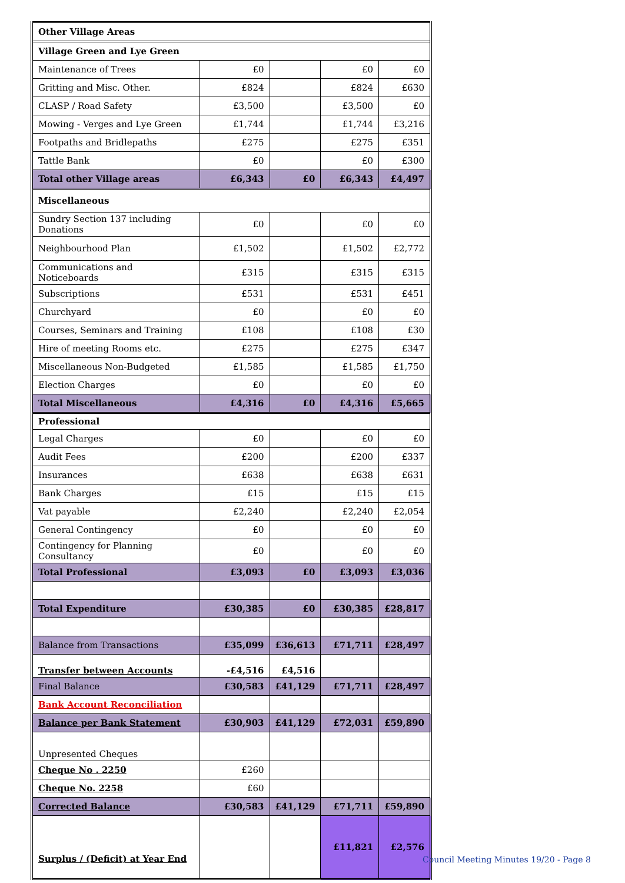| Other Village Areas | | | | |
| Village Green and Lye Green | | | | |
| Maintenance of Trees | £0 | | £0 | £0 |
| Gritting and Misc. Other. | £824 | | £824 | £630 |
| CLASP / Road Safety | £3,500 | | £3,500 | £0 |
| Mowing - Verges and Lye Green | £1,744 | | £1,744 | £3,216 |
| Footpaths and Bridlepaths | £275 | | £275 | £351 |
| Tattle Bank | £0 | | £0 | £300 |
| Total other Village areas | £6,343 | £0 | £6,343 | £4,497 |
| Miscellaneous | | | | |
| Sundry Section 137 including Donations | £0 | | £0 | £0 |
| Neighbourhood Plan | £1,502 | | £1,502 | £2,772 |
| Communications and Noticeboards | £315 | | £315 | £315 |
| Subscriptions | £531 | | £531 | £451 |
| Churchyard | £0 | | £0 | £0 |
| Courses, Seminars and Training | £108 | | £108 | £30 |
| Hire of meeting Rooms etc. | £275 | | £275 | £347 |
| Miscellaneous Non-Budgeted | £1,585 | | £1,585 | £1,750 |
| Election Charges | £0 | | £0 | £0 |
| Total Miscellaneous | £4,316 | £0 | £4,316 | £5,665 |
| Professional | | | | |
| Legal Charges | £0 | | £0 | £0 |
| Audit Fees | £200 | | £200 | £337 |
| Insurances | £638 | | £638 | £631 |
| Bank Charges | £15 | | £15 | £15 |
| Vat payable | £2,240 | | £2,240 | £2,054 |
| General Contingency | £0 | | £0 | £0 |
| Contingency for Planning Consultancy | £0 | | £0 | £0 |
| Total Professional | £3,093 | £0 | £3,093 | £3,036 |
| Total Expenditure | £30,385 | £0 | £30,385 | £28,817 |
| Balance from Transactions | £35,099 | £36,613 | £71,711 | £28,497 |
| Transfer between Accounts | -£4,516 | £4,516 | | |
| Final Balance | £30,583 | £41,129 | £71,711 | £28,497 |
| Bank Account Reconciliation | | | | |
| Balance per Bank Statement | £30,903 | £41,129 | £72,031 | £59,890 |
| Unpresented Cheques | | | | |
| Cheque No . 2250 | £260 | | | |
| Cheque No. 2258 | £60 | | | |
| Corrected Balance | £30,583 | £41,129 | £71,711 | £59,890 |
| Surplus / (Deficit) at Year End | | | £11,821 | £2,576 |
Council Meeting Minutes 19/20 - Page 8